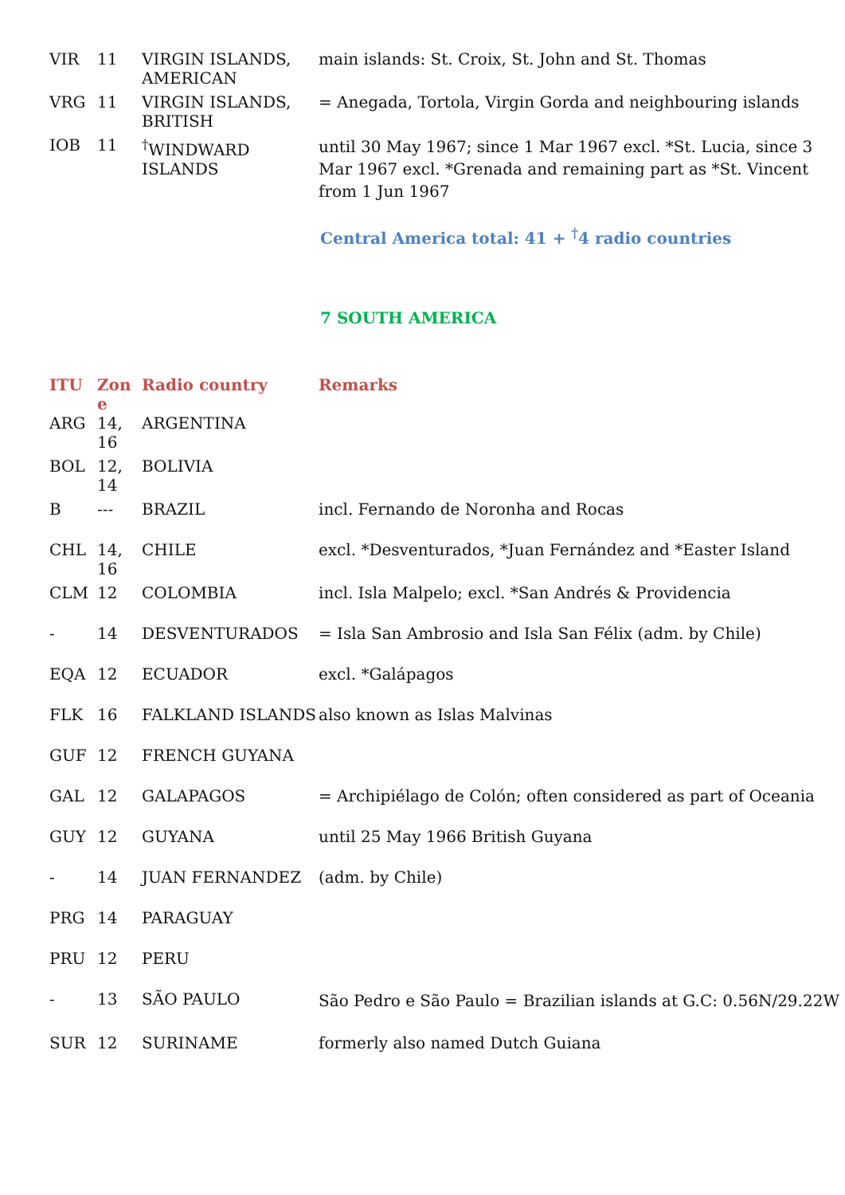| VIR | 11 | VIRGIN ISLANDS, AMERICAN | main islands: St. Croix, St. John and St. Thomas |
| VRG | 11 | VIRGIN ISLANDS, BRITISH | = Anegada, Tortola, Virgin Gorda and neighbouring islands |
| IOB | 11 | <sup>†</sup> WINDWARD ISLANDS | until 30 May 1967; since 1 Mar 1967 excl. *St. Lucia, since 3 Mar 1967 excl. *Grenada and remaining part as *St. Vincent from 1 Jun 1967 |
Central America total: 41 + <sup>†</sup>4 radio countries
7 SOUTH AMERICA
| ITU | Zon e | Radio country | Remarks |
| --- | --- | --- | --- |
| ARG | 14, 16 | ARGENTINA | |
| BOL | 12, 14 | BOLIVIA | |
| B | --- | BRAZIL | incl. Fernando de Noronha and Rocas |
| CHL | 14, 16 | CHILE | excl. *Desventurados, *Juan Fernández and *Easter Island |
| CLM | 12 | COLOMBIA | incl. Isla Malpelo; excl. *San Andrés & Providencia |
| - | 14 | DESVENTURADOS | = Isla San Ambrosio and Isla San Félix (adm. by Chile) |
| EQA | 12 | ECUADOR | excl. *Galápagos |
| FLK | 16 | FALKLAND ISLANDS | also known as Islas Malvinas |
| GUF | 12 | FRENCH GUYANA | |
| GAL | 12 | GALAPAGOS | = Archipiélago de Colón; often considered as part of Oceania |
| GUY | 12 | GUYANA | until 25 May 1966 British Guyana |
| - | 14 | JUAN FERNANDEZ | (adm. by Chile) |
| PRG | 14 | PARAGUAY | |
| PRU | 12 | PERU | |
| - | 13 | SÃO PAULO | São Pedro e São Paulo = Brazilian islands at G.C: 0.56N/29.22W |
| SUR | 12 | SURINAME | formerly also named Dutch Guiana |